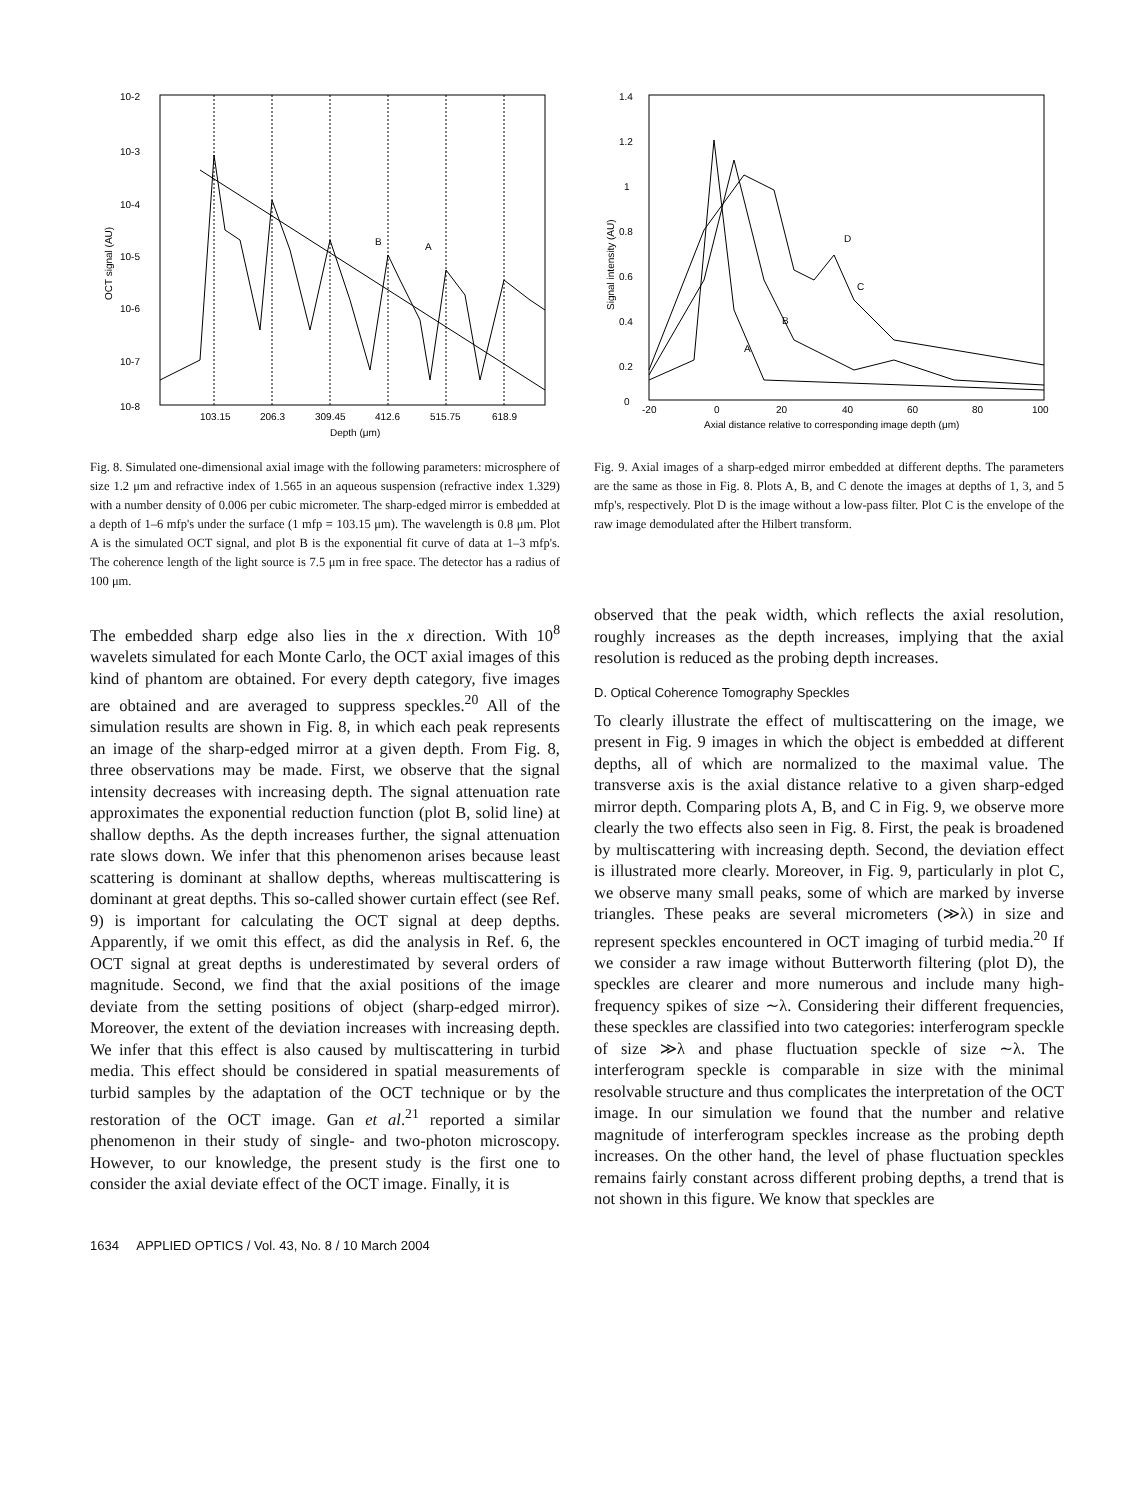10-2
10-3
10-4
10-5
10-6
10-7
10-8
103.15
206.3
309.45
412.6
515.75
618.9
Depth (μm)
B
A
OCT signal (AU)
Fig. 8. Simulated one-dimensional axial image with the following parameters: microsphere of size 1.2 μm and refractive index of 1.565 in an aqueous suspension (refractive index 1.329) with a number density of 0.006 per cubic micrometer. The sharp-edged mirror is embedded at a depth of 1–6 mfp's under the surface (1 mfp = 103.15 μm). The wavelength is 0.8 μm. Plot A is the simulated OCT signal, and plot B is the exponential fit curve of data at 1–3 mfp's. The coherence length of the light source is 7.5 μm in free space. The detector has a radius of 100 μm.
The embedded sharp edge also lies in the x direction. With 10<sup>8</sup> wavelets simulated for each Monte Carlo, the OCT axial images of this kind of phantom are obtained. For every depth category, five images are obtained and are averaged to suppress speckles.<sup>20</sup> All of the simulation results are shown in Fig. 8, in which each peak represents an image of the sharp-edged mirror at a given depth. From Fig. 8, three observations may be made. First, we observe that the signal intensity decreases with increasing depth. The signal attenuation rate approximates the exponential reduction function (plot B, solid line) at shallow depths. As the depth increases further, the signal attenuation rate slows down. We infer that this phenomenon arises because least scattering is dominant at shallow depths, whereas multiscattering is dominant at great depths. This so-called shower curtain effect (see Ref. 9) is important for calculating the OCT signal at deep depths. Apparently, if we omit this effect, as did the analysis in Ref. 6, the OCT signal at great depths is underestimated by several orders of magnitude. Second, we find that the axial positions of the image deviate from the setting positions of object (sharp-edged mirror). Moreover, the extent of the deviation increases with increasing depth. We infer that this effect is also caused by multiscattering in turbid media. This effect should be considered in spatial measurements of turbid samples by the adaptation of the OCT technique or by the restoration of the OCT image. Gan et al.<sup>21</sup> reported a similar phenomenon in their study of single- and two-photon microscopy. However, to our knowledge, the present study is the first one to consider the axial deviate effect of the OCT image. Finally, it is
1.4
1.2
1
0.8
0.6
0.4
0.2
0
-20
0
20
40
60
80
100
Axial distance relative to corresponding image depth (μm)
A
B
C
D
Signal intensity (AU)
Fig. 9. Axial images of a sharp-edged mirror embedded at different depths. The parameters are the same as those in Fig. 8. Plots A, B, and C denote the images at depths of 1, 3, and 5 mfp's, respectively. Plot D is the image without a low-pass filter. Plot C is the envelope of the raw image demodulated after the Hilbert transform.
observed that the peak width, which reflects the axial resolution, roughly increases as the depth increases, implying that the axial resolution is reduced as the probing depth increases.
D. Optical Coherence Tomography Speckles
To clearly illustrate the effect of multiscattering on the image, we present in Fig. 9 images in which the object is embedded at different depths, all of which are normalized to the maximal value. The transverse axis is the axial distance relative to a given sharp-edged mirror depth. Comparing plots A, B, and C in Fig. 9, we observe more clearly the two effects also seen in Fig. 8. First, the peak is broadened by multiscattering with increasing depth. Second, the deviation effect is illustrated more clearly. Moreover, in Fig. 9, particularly in plot C, we observe many small peaks, some of which are marked by inverse triangles. These peaks are several micrometers (≫λ) in size and represent speckles encountered in OCT imaging of turbid media.<sup>20</sup> If we consider a raw image without Butterworth filtering (plot D), the speckles are clearer and more numerous and include many high-frequency spikes of size ∼λ. Considering their different frequencies, these speckles are classified into two categories: interferogram speckle of size ≫λ and phase fluctuation speckle of size ∼λ. The interferogram speckle is comparable in size with the minimal resolvable structure and thus complicates the interpretation of the OCT image. In our simulation we found that the number and relative magnitude of interferogram speckles increase as the probing depth increases. On the other hand, the level of phase fluctuation speckles remains fairly constant across different probing depths, a trend that is not shown in this figure. We know that speckles are
1634 APPLIED OPTICS / Vol. 43, No. 8 / 10 March 2004